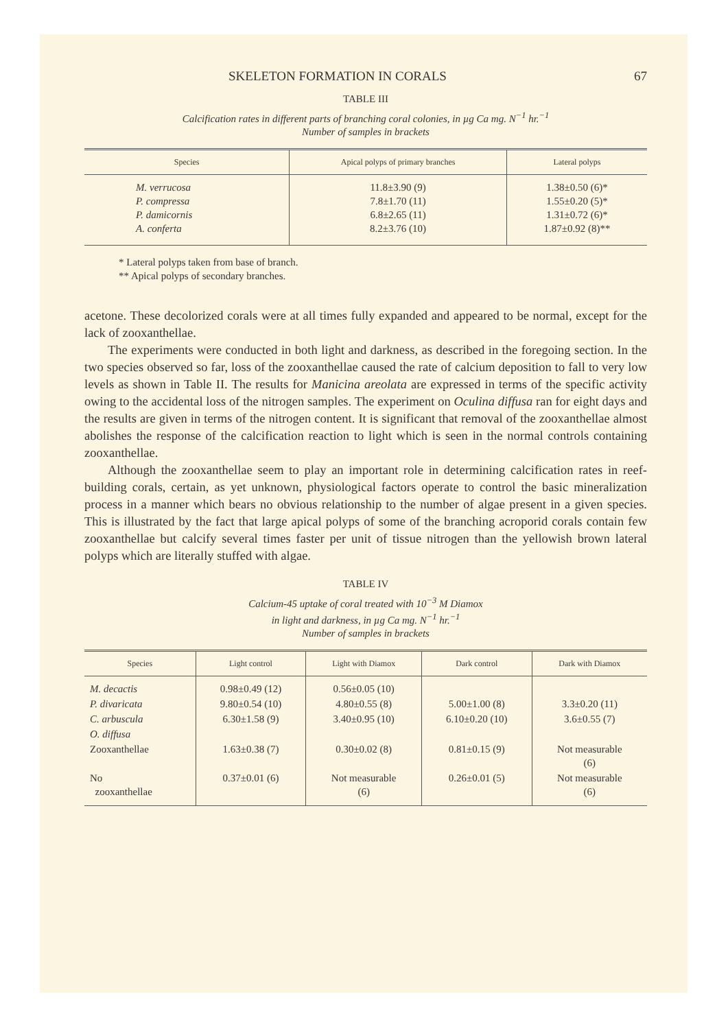SKELETON FORMATION IN CORALS 67
TABLE III
Calcification rates in different parts of branching coral colonies, in µg Ca mg. N<sup>−1</sup> hr.<sup>−1</sup>
Number of samples in brackets
| Species | Apical polyps of primary branches | Lateral polyps |
| --- | --- | --- |
| M. verrucosa P. compressa P. damicornis A. conferta | 11.8±3.90 (9) 7.8±1.70 (11) 6.8±2.65 (11) 8.2±3.76 (10) | 1.38±0.50 (6)* 1.55±0.20 (5)* 1.31±0.72 (6)* 1.87±0.92 (8)** |
* Lateral polyps taken from base of branch.
** Apical polyps of secondary branches.
acetone. These decolorized corals were at all times fully expanded and appeared to be normal, except for the lack of zooxanthellae.
The experiments were conducted in both light and darkness, as described in the foregoing section. In the two species observed so far, loss of the zooxanthellae caused the rate of calcium deposition to fall to very low levels as shown in Table II. The results for Manicina areolata are expressed in terms of the specific activity owing to the accidental loss of the nitrogen samples. The experiment on Oculina diffusa ran for eight days and the results are given in terms of the nitrogen content. It is significant that removal of the zooxanthellae almost abolishes the response of the calcification reaction to light which is seen in the normal controls containing zooxanthellae.
Although the zooxanthellae seem to play an important role in determining calcification rates in reef-building corals, certain, as yet unknown, physiological factors operate to control the basic mineralization process in a manner which bears no obvious relationship to the number of algae present in a given species. This is illustrated by the fact that large apical polyps of some of the branching acroporid corals contain few zooxanthellae but calcify several times faster per unit of tissue nitrogen than the yellowish brown lateral polyps which are literally stuffed with algae.
TABLE IV
Calcium-45 uptake of coral treated with 10<sup>−3</sup> M Diamox
in light and darkness, in µg Ca mg. N<sup>−1</sup> hr.<sup>−1</sup>
Number of samples in brackets
| Species | Light control | Light with Diamox | Dark control | Dark with Diamox |
| --- | --- | --- | --- | --- |
| M. decactis | 0.98±0.49 (12) | 0.56±0.05 (10) | | |
| P. divaricata | 9.80±0.54 (10) | 4.80±0.55 (8) | 5.00±1.00 (8) | 3.3±0.20 (11) |
| C. arbuscula | 6.30±1.58 (9) | 3.40±0.95 (10) | 6.10±0.20 (10) | 3.6±0.55 (7) |
| O. diffusa | | | | |
| Zooxanthellae | 1.63±0.38 (7) | 0.30±0.02 (8) | 0.81±0.15 (9) | Not measurable (6) |
| No zooxanthellae | 0.37±0.01 (6) | Not measurable (6) | 0.26±0.01 (5) | Not measurable (6) |